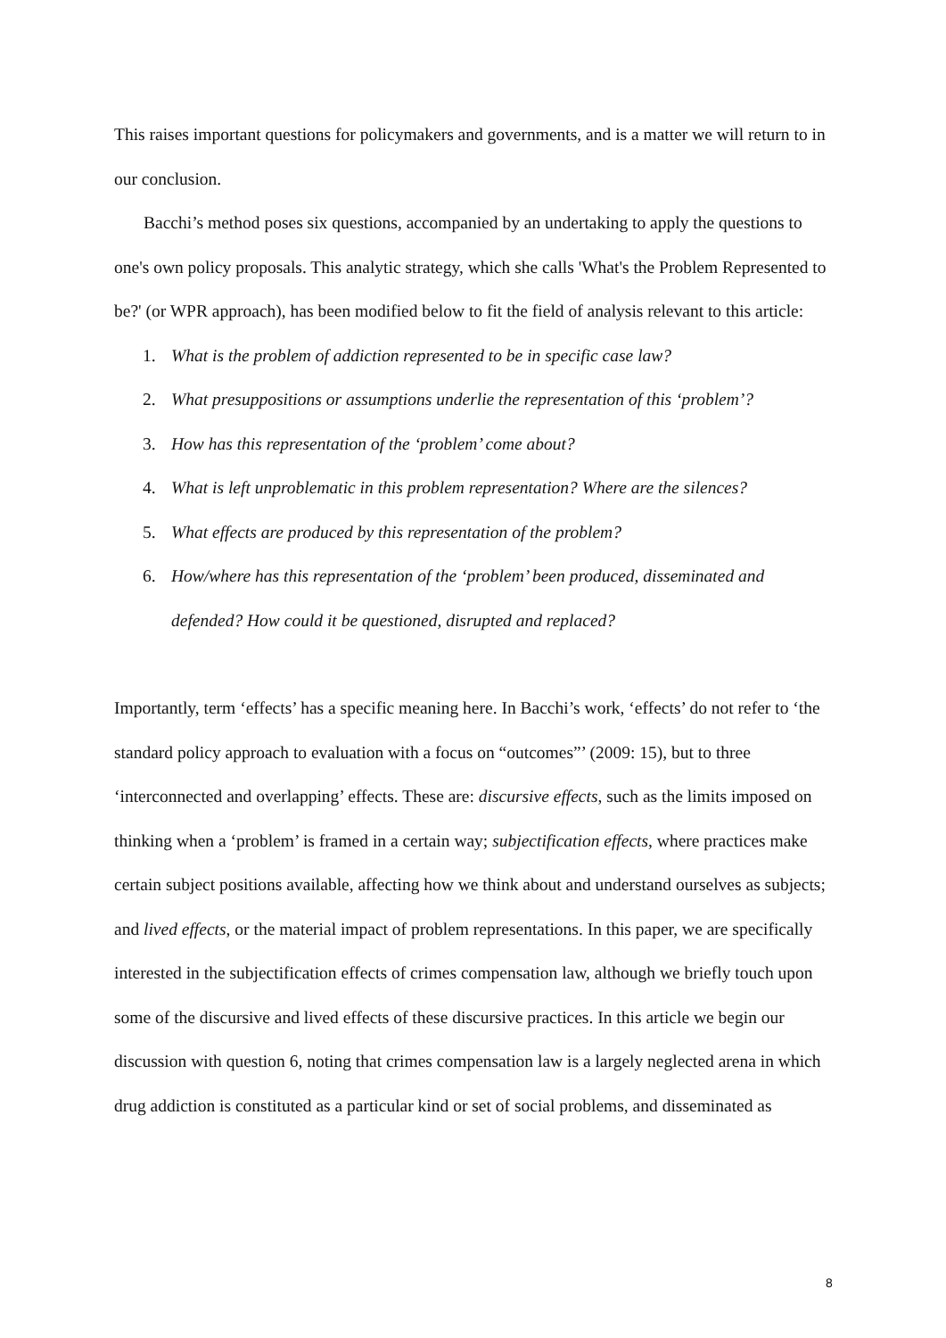This raises important questions for policymakers and governments, and is a matter we will return to in our conclusion.
Bacchi’s method poses six questions, accompanied by an undertaking to apply the questions to one's own policy proposals. This analytic strategy, which she calls 'What's the Problem Represented to be?' (or WPR approach), has been modified below to fit the field of analysis relevant to this article:
1. What is the problem of addiction represented to be in specific case law?
2. What presuppositions or assumptions underlie the representation of this ‘problem’?
3. How has this representation of the ‘problem’ come about?
4. What is left unproblematic in this problem representation? Where are the silences?
5. What effects are produced by this representation of the problem?
6. How/where has this representation of the ‘problem’ been produced, disseminated and defended? How could it be questioned, disrupted and replaced?
Importantly, term ‘effects’ has a specific meaning here. In Bacchi’s work, ‘effects’ do not refer to ‘the standard policy approach to evaluation with a focus on “outcomes”’ (2009: 15), but to three ‘interconnected and overlapping’ effects. These are: discursive effects, such as the limits imposed on thinking when a ‘problem’ is framed in a certain way; subjectification effects, where practices make certain subject positions available, affecting how we think about and understand ourselves as subjects; and lived effects, or the material impact of problem representations. In this paper, we are specifically interested in the subjectification effects of crimes compensation law, although we briefly touch upon some of the discursive and lived effects of these discursive practices. In this article we begin our discussion with question 6, noting that crimes compensation law is a largely neglected arena in which drug addiction is constituted as a particular kind or set of social problems, and disseminated as
8